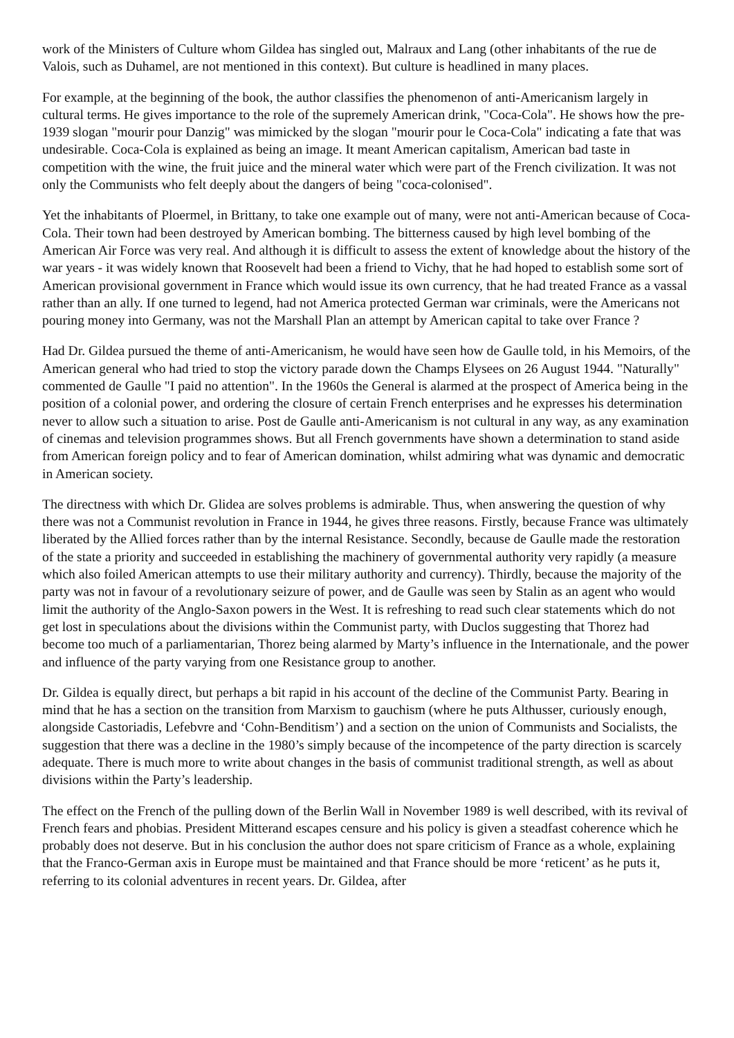work of the Ministers of Culture whom Gildea has singled out, Malraux and Lang (other inhabitants of the rue de Valois, such as Duhamel, are not mentioned in this context). But culture is headlined in many places.
For example, at the beginning of the book, the author classifies the phenomenon of anti-Americanism largely in cultural terms. He gives importance to the role of the supremely American drink, "Coca-Cola". He shows how the pre-1939 slogan "mourir pour Danzig" was mimicked by the slogan "mourir pour le Coca-Cola" indicating a fate that was undesirable. Coca-Cola is explained as being an image. It meant American capitalism, American bad taste in competition with the wine, the fruit juice and the mineral water which were part of the French civilization. It was not only the Communists who felt deeply about the dangers of being "coca-colonised".
Yet the inhabitants of Ploermel, in Brittany, to take one example out of many, were not anti-American because of Coca-Cola. Their town had been destroyed by American bombing. The bitterness caused by high level bombing of the American Air Force was very real. And although it is difficult to assess the extent of knowledge about the history of the war years - it was widely known that Roosevelt had been a friend to Vichy, that he had hoped to establish some sort of American provisional government in France which would issue its own currency, that he had treated France as a vassal rather than an ally. If one turned to legend, had not America protected German war criminals, were the Americans not pouring money into Germany, was not the Marshall Plan an attempt by American capital to take over France ?
Had Dr. Gildea pursued the theme of anti-Americanism, he would have seen how de Gaulle told, in his Memoirs, of the American general who had tried to stop the victory parade down the Champs Elysees on 26 August 1944. "Naturally" commented de Gaulle "I paid no attention". In the 1960s the General is alarmed at the prospect of America being in the position of a colonial power, and ordering the closure of certain French enterprises and he expresses his determination never to allow such a situation to arise. Post de Gaulle anti-Americanism is not cultural in any way, as any examination of cinemas and television programmes shows. But all French governments have shown a determination to stand aside from American foreign policy and to fear of American domination, whilst admiring what was dynamic and democratic in American society.
The directness with which Dr. Glidea are solves problems is admirable. Thus, when answering the question of why there was not a Communist revolution in France in 1944, he gives three reasons. Firstly, because France was ultimately liberated by the Allied forces rather than by the internal Resistance. Secondly, because de Gaulle made the restoration of the state a priority and succeeded in establishing the machinery of governmental authority very rapidly (a measure which also foiled American attempts to use their military authority and currency). Thirdly, because the majority of the party was not in favour of a revolutionary seizure of power, and de Gaulle was seen by Stalin as an agent who would limit the authority of the Anglo-Saxon powers in the West. It is refreshing to read such clear statements which do not get lost in speculations about the divisions within the Communist party, with Duclos suggesting that Thorez had become too much of a parliamentarian, Thorez being alarmed by Marty’s influence in the Internationale, and the power and influence of the party varying from one Resistance group to another.
Dr. Gildea is equally direct, but perhaps a bit rapid in his account of the decline of the Communist Party. Bearing in mind that he has a section on the transition from Marxism to gauchism (where he puts Althusser, curiously enough, alongside Castoriadis, Lefebvre and ‘Cohn-Benditism’) and a section on the union of Communists and Socialists, the suggestion that there was a decline in the 1980’s simply because of the incompetence of the party direction is scarcely adequate. There is much more to write about changes in the basis of communist traditional strength, as well as about divisions within the Party’s leadership.
The effect on the French of the pulling down of the Berlin Wall in November 1989 is well described, with its revival of French fears and phobias. President Mitterand escapes censure and his policy is given a steadfast coherence which he probably does not deserve. But in his conclusion the author does not spare criticism of France as a whole, explaining that the Franco-German axis in Europe must be maintained and that France should be more ‘reticent’ as he puts it, referring to its colonial adventures in recent years. Dr. Gildea, after